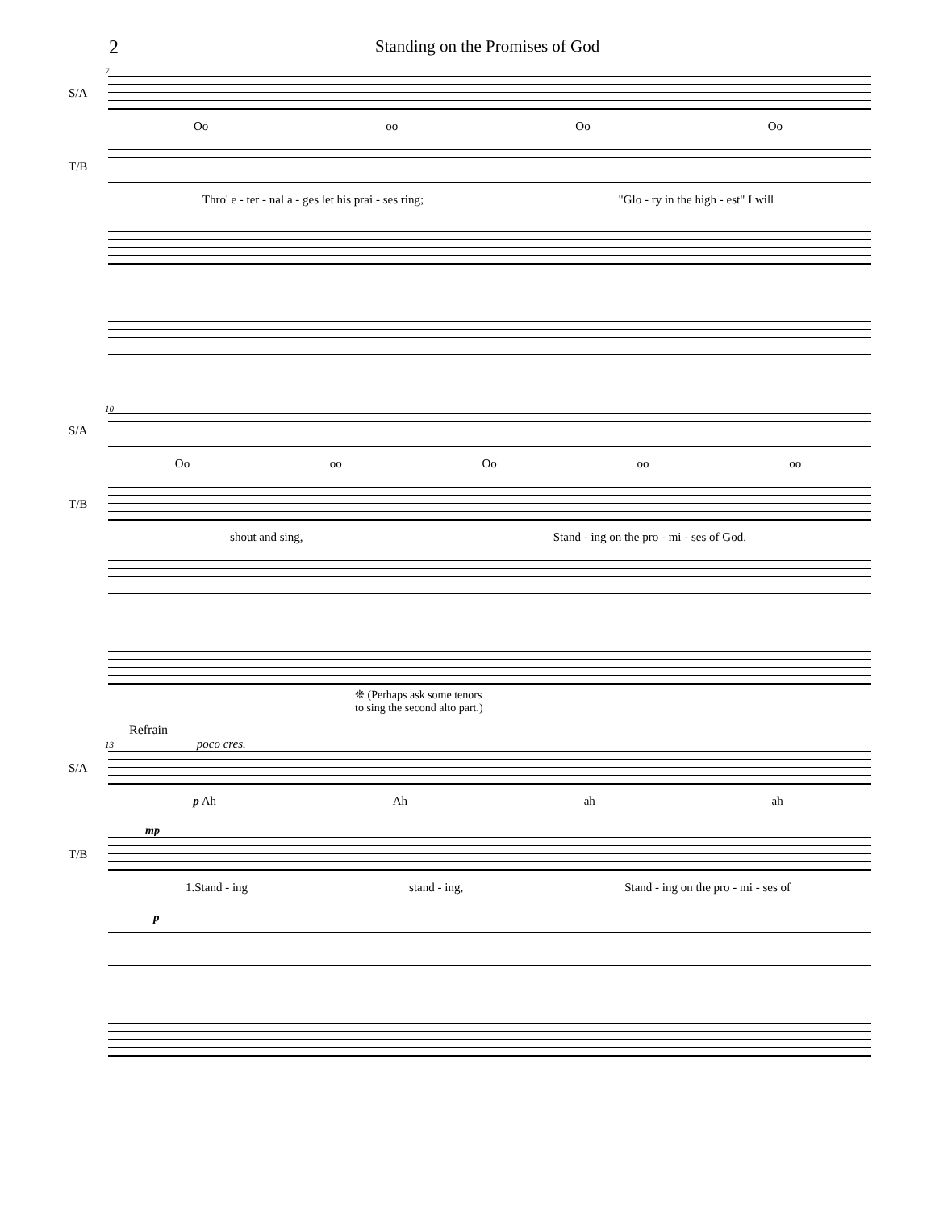2 Standing on the Promises of God
7
S/A
Oo oo Oo Oo
T/B
Thro' e - ter - nal a - ges let his prai - ses ring; "Glo - ry in the high - est" I will
10
S/A
Oo oo Oo oo oo
T/B
shout and sing, Stand - ing on the pro - mi - ses of God.
❊ (Perhaps ask some tenors
to sing the second alto part.)
Refrain
13 poco cres.
S/A
p Ah Ah ah ah
mp
T/B
1.Stand - ing stand - ing, Stand - ing on the pro - mi - ses of
p